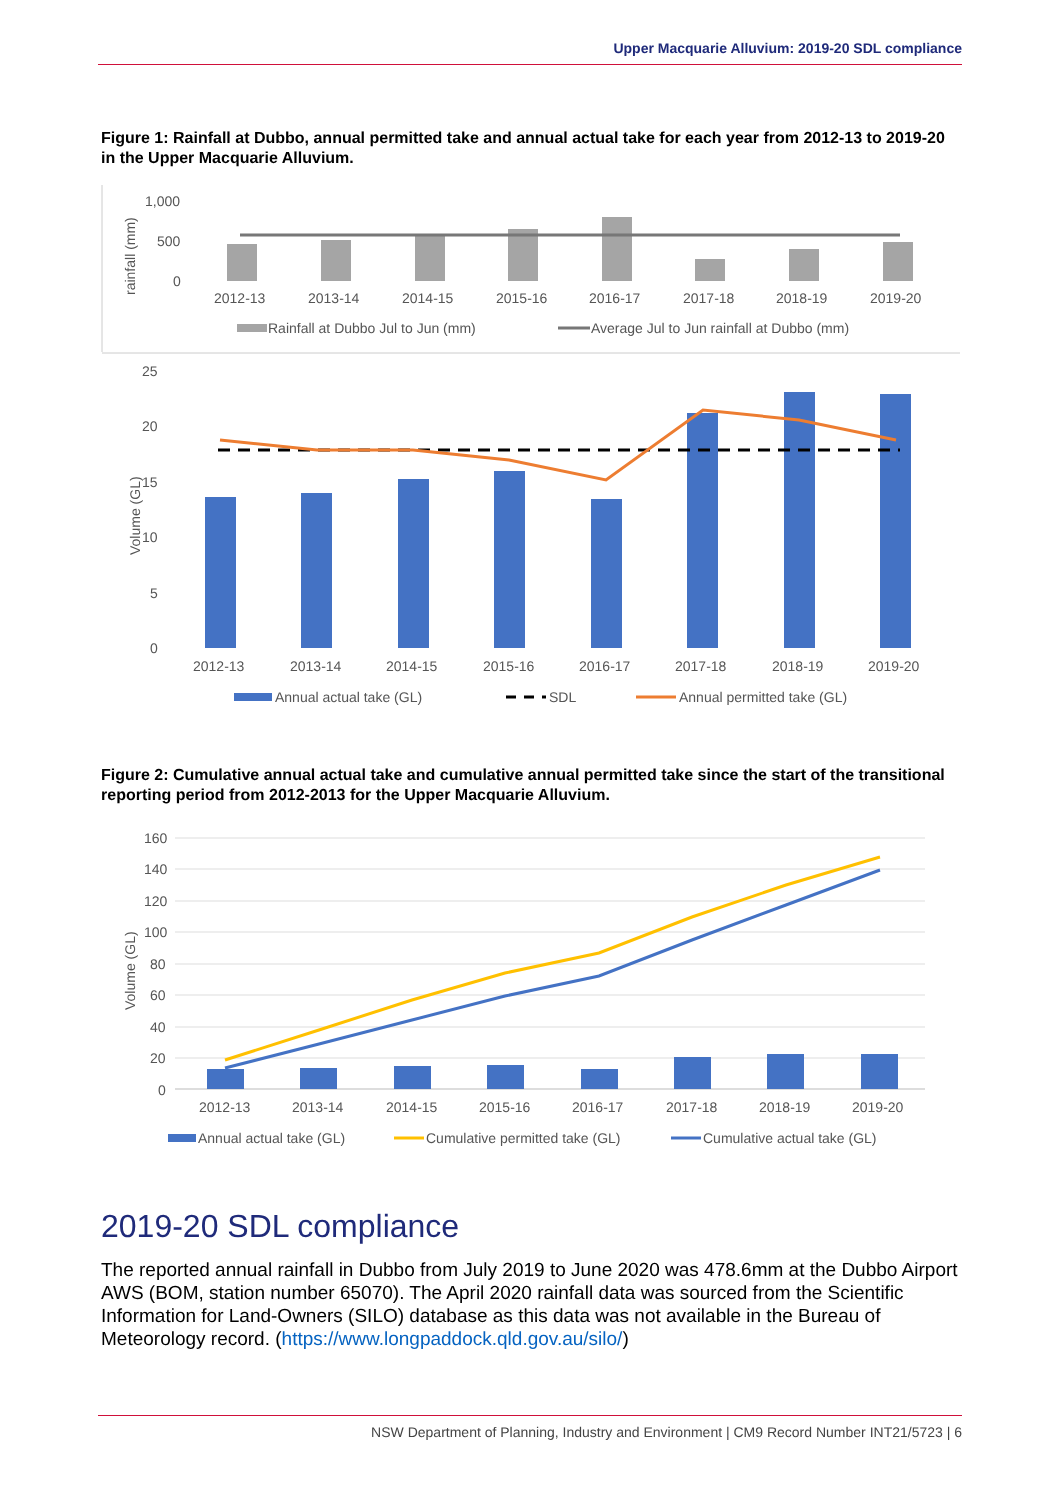Upper Macquarie Alluvium: 2019-20 SDL compliance
Figure 1: Rainfall at Dubbo, annual permitted take and annual actual take for each year from 2012-13 to 2019-20 in the Upper Macquarie Alluvium.
rainfall (mm)
1,000
500
0
2012-13
2013-14
2014-15
2015-16
2016-17
2017-18
2018-19
2019-20
Rainfall at Dubbo Jul to Jun (mm)
Average Jul to Jun rainfall at Dubbo (mm)
Volume (GL)
25
20
15
10
5
0
2012-13
2013-14
2014-15
2015-16
2016-17
2017-18
2018-19
2019-20
Annual actual take (GL)
SDL
Annual permitted take (GL)
Figure 2: Cumulative annual actual take and cumulative annual permitted take since the start of the transitional reporting period from 2012-2013 for the Upper Macquarie Alluvium.
Volume (GL)
160
140
120
100
80
60
40
20
0
2012-13
2013-14
2014-15
2015-16
2016-17
2017-18
2018-19
2019-20
Annual actual take (GL)
Cumulative permitted take (GL)
Cumulative actual take (GL)
2019-20 SDL compliance
The reported annual rainfall in Dubbo from July 2019 to June 2020 was 478.6mm at the Dubbo Airport AWS (BOM, station number 65070). The April 2020 rainfall data was sourced from the Scientific Information for Land-Owners (SILO) database as this data was not available in the Bureau of Meteorology record. (https://www.longpaddock.qld.gov.au/silo/)
NSW Department of Planning, Industry and Environment | CM9 Record Number INT21/5723 | 6